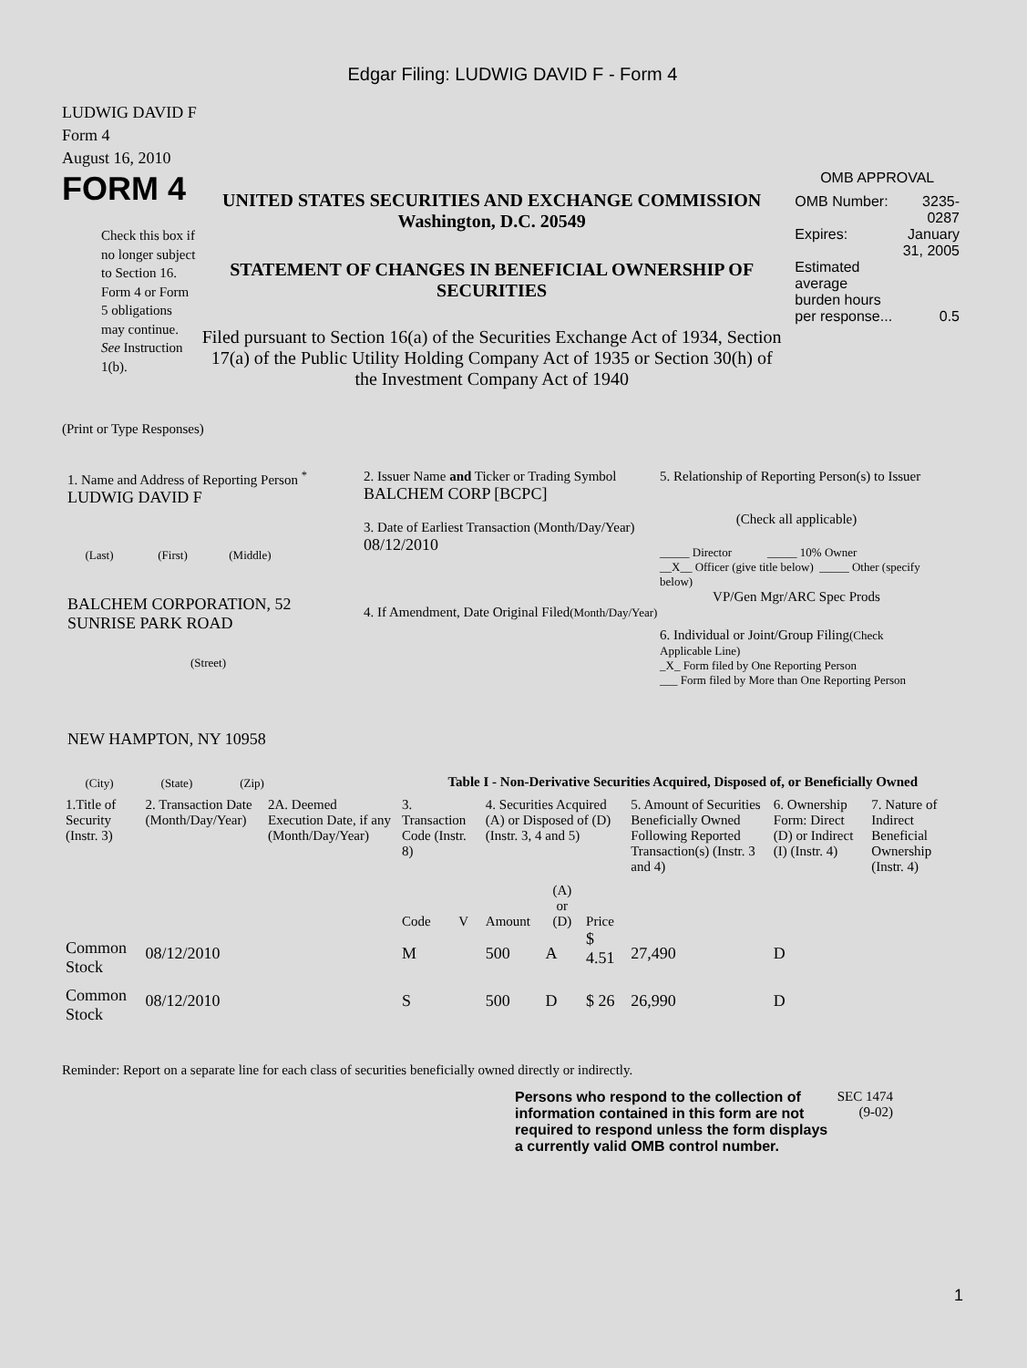Edgar Filing: LUDWIG DAVID F - Form 4
LUDWIG DAVID F
Form 4
August 16, 2010
FORM 4
Check this box if no longer subject to Section 16. Form 4 or Form 5 obligations may continue. See Instruction 1(b).
UNITED STATES SECURITIES AND EXCHANGE COMMISSION
Washington, D.C. 20549
STATEMENT OF CHANGES IN BENEFICIAL OWNERSHIP OF SECURITIES
Filed pursuant to Section 16(a) of the Securities Exchange Act of 1934, Section 17(a) of the Public Utility Holding Company Act of 1935 or Section 30(h) of the Investment Company Act of 1940
OMB APPROVAL
| OMB Number: | 3235-0287 |
| Expires: | January 31, 2005 |
| Estimated average burden hours per response... | 0.5 |
(Print or Type Responses)
1. Name and Address of Reporting Person <sup>*</sup>
LUDWIG DAVID F
(Last) (First) (Middle)
BALCHEM CORPORATION, 52 SUNRISE PARK ROAD
(Street)
NEW HAMPTON, NY 10958
(City) (State) (Zip)
2. Issuer Name and Ticker or Trading Symbol
BALCHEM CORP [BCPC]
3. Date of Earliest Transaction (Month/Day/Year)
08/12/2010
4. If Amendment, Date Original Filed(Month/Day/Year)
5. Relationship of Reporting Person(s) to Issuer
(Check all applicable)
_____ Director _____ 10% Owner
__X__ Officer (give title below) _____ Other (specify below)
VP/Gen Mgr/ARC Spec Prods
6. Individual or Joint/Group Filing(Check Applicable Line)
_X_ Form filed by One Reporting Person
___ Form filed by More than One Reporting Person
Table I - Non-Derivative Securities Acquired, Disposed of, or Beneficially Owned
| 1.Title of Security (Instr. 3) | 2. Transaction Date (Month/Day/Year) | 2A. Deemed Execution Date, if any (Month/Day/Year) | 3. Transaction Code (Instr. 8) | | 4. Securities Acquired (A) or Disposed of (D) (Instr. 3, 4 and 5) | | | 5. Amount of Securities Beneficially Owned Following Reported Transaction(s) (Instr. 3 and 4) | 6. Ownership Form: Direct (D) or Indirect (I) (Instr. 4) | 7. Nature of Indirect Beneficial Ownership (Instr. 4) |
| --- | --- | --- | --- | --- | --- | --- | --- | --- | --- | --- |
| | | | Code | V | Amount | (A) or (D) | Price | | | |
| Common Stock | 08/12/2010 | | M | | 500 | A | $ 4.51 | 27,490 | D | |
| Common Stock | 08/12/2010 | | S | | 500 | D | $ 26 | 26,990 | D | |
Reminder: Report on a separate line for each class of securities beneficially owned directly or indirectly.
Persons who respond to the collection of information contained in this form are not required to respond unless the form displays a currently valid OMB control number.
SEC 1474 (9-02)
1